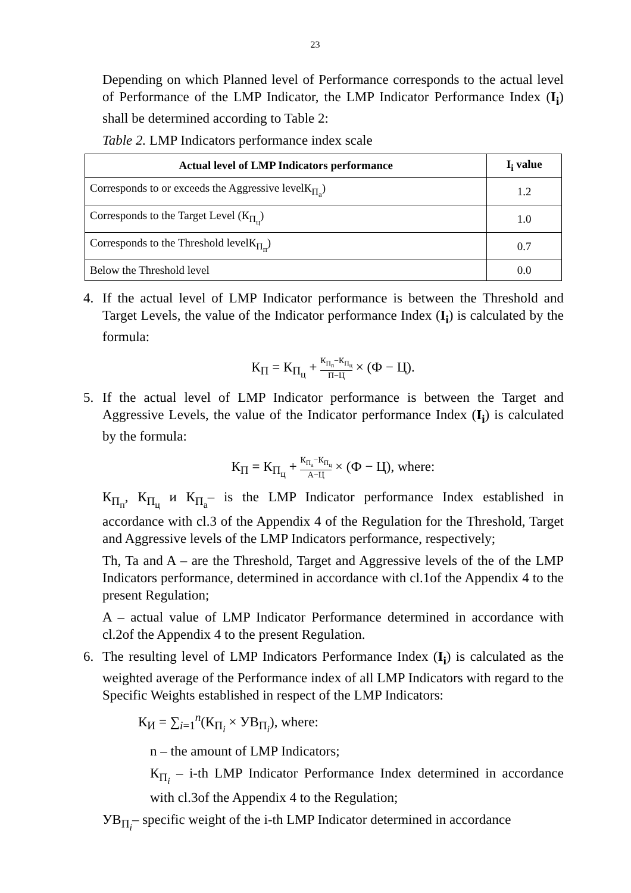23
Depending on which Planned level of Performance corresponds to the actual level of Performance of the LMP Indicator, the LMP Indicator Performance Index (I<sub>i</sub>) shall be determined according to Table 2:
Table 2. LMP Indicators performance index scale
| Actual level of LMP Indicators performance | I<sub>i</sub> value |
| --- | --- |
| Corresponds to or exceeds the Aggressive levelК<sub>П<sub>а</sub></sub>) | 1.2 |
| Corresponds to the Target Level (К<sub>П<sub>ц</sub></sub>) | 1.0 |
| Corresponds to the Threshold levelК<sub>П<sub>п</sub></sub>) | 0.7 |
| Below the Threshold level | 0.0 |
4. If the actual level of LMP Indicator performance is between the Threshold and Target Levels, the value of the Indicator performance Index (I<sub>i</sub>) is calculated by the formula:
К<sub>П</sub> = К<sub>П<sub>ц</sub></sub> + К<sub>П<sub>п</sub></sub>−К<sub>П<sub>ц</sub></sub> П−Ц × (Ф − Ц).
5. If the actual level of LMP Indicator performance is between the Target and Aggressive Levels, the value of the Indicator performance Index (I<sub>i</sub>) is calculated by the formula:
К<sub>П</sub> = К<sub>П<sub>ц</sub></sub> + К<sub>П<sub>а</sub></sub>−К<sub>П<sub>ц</sub></sub> А−Ц × (Ф − Ц), where:
К<sub>П<sub>п</sub></sub>, К<sub>П<sub>ц</sub></sub> и К<sub>П<sub>а</sub></sub>– is the LMP Indicator performance Index established in accordance with cl.3 of the Appendix 4 of the Regulation for the Threshold, Target and Aggressive levels of the LMP Indicators performance, respectively;
Th, Ta and A – are the Threshold, Target and Aggressive levels of the of the LMP Indicators performance, determined in accordance with cl.1of the Appendix 4 to the present Regulation;
A – actual value of LMP Indicator Performance determined in accordance with cl.2of the Appendix 4 to the present Regulation.
6. The resulting level of LMP Indicators Performance Index (I<sub>i</sub>) is calculated as the weighted average of the Performance index of all LMP Indicators with regard to the Specific Weights established in respect of the LMP Indicators:
К<sub>И</sub> = ∑<sub>i=1</sub><sup>n</sup>(К<sub>П<sub>i</sub></sub> × УВ<sub>П<sub>i</sub></sub>), where:
n – the amount of LMP Indicators;
К<sub>П<sub>i</sub></sub> – i-th LMP Indicator Performance Index determined in accordance with cl.3of the Appendix 4 to the Regulation;
УВ<sub>П<sub>i</sub></sub>– specific weight of the i-th LMP Indicator determined in accordance